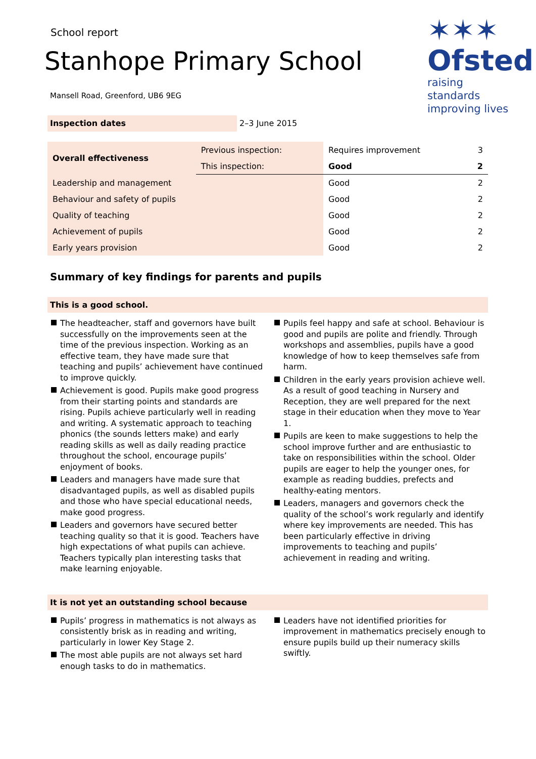School report
Stanhope Primary School
✶✶✶
Ofsted
raising standards
improving lives
Mansell Road, Greenford, UB6 9EG
Inspection dates 2–3 June 2015
| Overall effectiveness | Previous inspection: | Requires improvement | 3 |
| | This inspection: | Good | 2 |
| Leadership and management | | Good | 2 |
| Behaviour and safety of pupils | | Good | 2 |
| Quality of teaching | | Good | 2 |
| Achievement of pupils | | Good | 2 |
| Early years provision | | Good | 2 |
Summary of key findings for parents and pupils
This is a good school.
The headteacher, staff and governors have built successfully on the improvements seen at the time of the previous inspection. Working as an effective team, they have made sure that teaching and pupils’ achievement have continued to improve quickly.
Achievement is good. Pupils make good progress from their starting points and standards are rising. Pupils achieve particularly well in reading and writing. A systematic approach to teaching phonics (the sounds letters make) and early reading skills as well as daily reading practice throughout the school, encourage pupils’ enjoyment of books.
Leaders and managers have made sure that disadvantaged pupils, as well as disabled pupils and those who have special educational needs, make good progress.
Leaders and governors have secured better teaching quality so that it is good. Teachers have high expectations of what pupils can achieve. Teachers typically plan interesting tasks that make learning enjoyable.
Pupils feel happy and safe at school. Behaviour is good and pupils are polite and friendly. Through workshops and assemblies, pupils have a good knowledge of how to keep themselves safe from harm.
Children in the early years provision achieve well. As a result of good teaching in Nursery and Reception, they are well prepared for the next stage in their education when they move to Year 1.
Pupils are keen to make suggestions to help the school improve further and are enthusiastic to take on responsibilities within the school. Older pupils are eager to help the younger ones, for example as reading buddies, prefects and healthy-eating mentors.
Leaders, managers and governors check the quality of the school’s work regularly and identify where key improvements are needed. This has been particularly effective in driving improvements to teaching and pupils’ achievement in reading and writing.
It is not yet an outstanding school because
Pupils’ progress in mathematics is not always as consistently brisk as in reading and writing, particularly in lower Key Stage 2.
The most able pupils are not always set hard enough tasks to do in mathematics.
Leaders have not identified priorities for improvement in mathematics precisely enough to ensure pupils build up their numeracy skills swiftly.